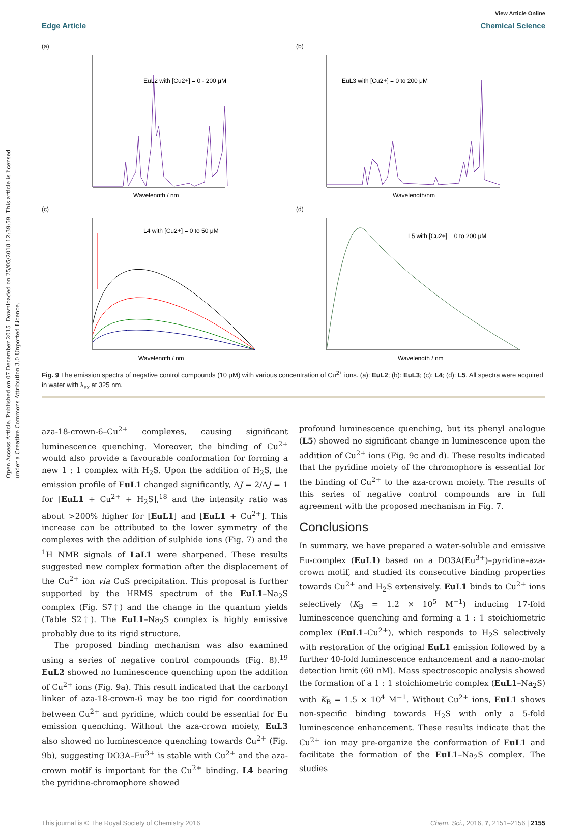Open Access Article. Published on 07 December 2015. Downloaded on 25/05/2018 12:39:59. This article is licensed under a Creative Commons Attribution 3.0 Unported Licence.
View Article Online
Edge Article Chemical Science
(a)
EuL2 with [Cu2+] = 0 - 200 μM
Wavelength / nm
(b)
EuL3 with [Cu2+] = 0 to 200 μM
Wavelength/nm
(c)
L4 with [Cu2+] = 0 to 50 μM
Wavelength / nm
(d)
L5 with [Cu2+] = 0 to 200 μM
Wavelength / nm
Fig. 9 The emission spectra of negative control compounds (10 μM) with various concentration of Cu<sup>2+</sup> ions. (a): EuL2; (b): EuL3; (c): L4; (d): L5. All spectra were acquired in water with λ<sub>ex</sub> at 325 nm.
aza-18-crown-6–Cu<sup>2+</sup> complexes, causing significant luminescence quenching. Moreover, the binding of Cu<sup>2+</sup> would also provide a favourable conformation for forming a new 1 : 1 complex with H<sub>2</sub>S. Upon the addition of H<sub>2</sub>S, the emission profile of EuL1 changed significantly, ΔJ = 2/ΔJ = 1 for [EuL1 + Cu<sup>2+</sup> + H<sub>2</sub>S],<sup>18</sup> and the intensity ratio was about >200% higher for [EuL1] and [EuL1 + Cu<sup>2+</sup>]. This increase can be attributed to the lower symmetry of the complexes with the addition of sulphide ions (Fig. 7) and the <sup>1</sup>H NMR signals of LaL1 were sharpened. These results suggested new complex formation after the displacement of the Cu<sup>2+</sup> ion via CuS precipitation. This proposal is further supported by the HRMS spectrum of the EuL1–Na<sub>2</sub>S complex (Fig. S7†) and the change in the quantum yields (Table S2†). The EuL1–Na<sub>2</sub>S complex is highly emissive probably due to its rigid structure.
The proposed binding mechanism was also examined using a series of negative control compounds (Fig. 8).<sup>19</sup> EuL2 showed no luminescence quenching upon the addition of Cu<sup>2+</sup> ions (Fig. 9a). This result indicated that the carbonyl linker of aza-18-crown-6 may be too rigid for coordination between Cu<sup>2+</sup> and pyridine, which could be essential for Eu emission quenching. Without the aza-crown moiety, EuL3 also showed no luminescence quenching towards Cu<sup>2+</sup> (Fig. 9b), suggesting DO3A–Eu<sup>3+</sup> is stable with Cu<sup>2+</sup> and the aza-crown motif is important for the Cu<sup>2+</sup> binding. L4 bearing the pyridine-chromophore showed
profound luminescence quenching, but its phenyl analogue (L5) showed no significant change in luminescence upon the addition of Cu<sup>2+</sup> ions (Fig. 9c and d). These results indicated that the pyridine moiety of the chromophore is essential for the binding of Cu<sup>2+</sup> to the aza-crown moiety. The results of this series of negative control compounds are in full agreement with the proposed mechanism in Fig. 7.
Conclusions
In summary, we have prepared a water-soluble and emissive Eu-complex (EuL1) based on a DO3A(Eu<sup>3+</sup>)–pyridine–aza-crown motif, and studied its consecutive binding properties towards Cu<sup>2+</sup> and H<sub>2</sub>S extensively. EuL1 binds to Cu<sup>2+</sup> ions selectively (K<sub>B</sub> = 1.2 × 10<sup>5</sup> M<sup>−1</sup>) inducing 17-fold luminescence quenching and forming a 1 : 1 stoichiometric complex (EuL1–Cu<sup>2+</sup>), which responds to H<sub>2</sub>S selectively with restoration of the original EuL1 emission followed by a further 40-fold luminescence enhancement and a nano-molar detection limit (60 nM). Mass spectroscopic analysis showed the formation of a 1 : 1 stoichiometric complex (EuL1–Na<sub>2</sub>S) with K<sub>B</sub> = 1.5 × 10<sup>4</sup> M<sup>−1</sup>. Without Cu<sup>2+</sup> ions, EuL1 shows non-specific binding towards H<sub>2</sub>S with only a 5-fold luminescence enhancement. These results indicate that the Cu<sup>2+</sup> ion may pre-organize the conformation of EuL1 and facilitate the formation of the EuL1–Na<sub>2</sub>S complex. The studies
This journal is © The Royal Society of Chemistry 2016 Chem. Sci., 2016, 7, 2151–2156 | 2155